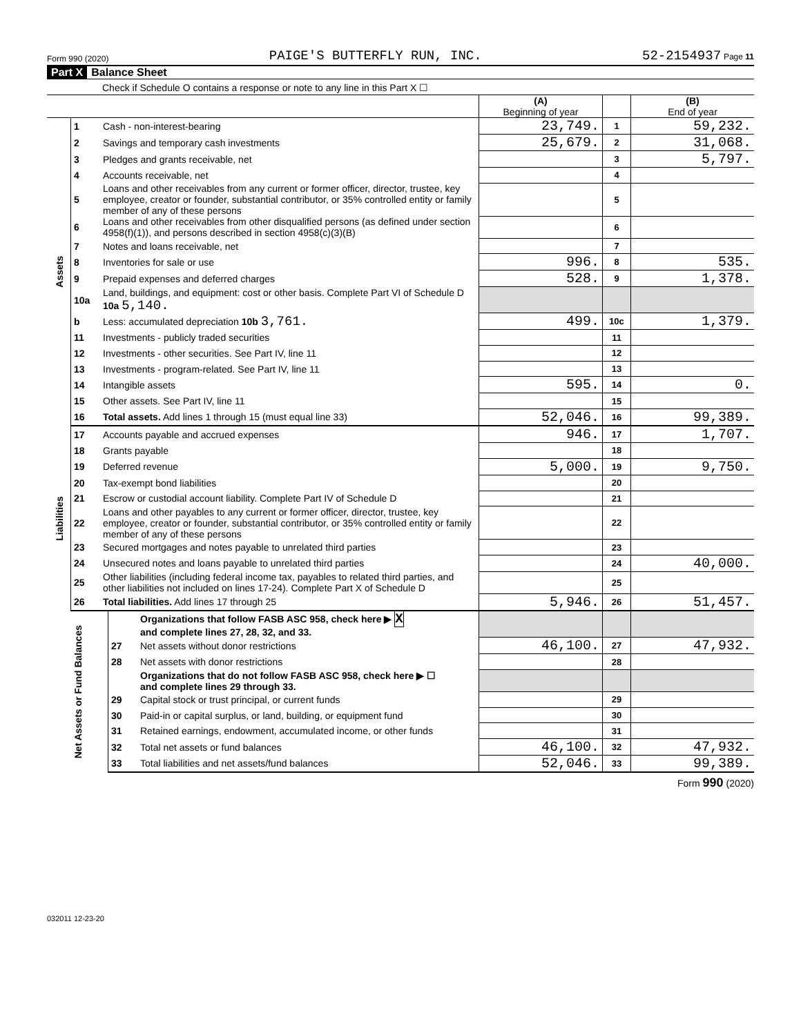Form 990 (2020) PAIGE'S BUTTERFLY RUN, INC. 52-2154937 Page 11
Part X Balance Sheet
Check if Schedule O contains a response or note to any line in this Part X ☐
| | | | (A) Beginning of year | | (B) End of year |
| --- | --- | --- | --- | --- | --- |
| Assets | 1 | Cash - non-interest-bearing | 23,749. | 1 | 59,232. |
| | 2 | Savings and temporary cash investments | 25,679. | 2 | 31,068. |
| | 3 | Pledges and grants receivable, net | | 3 | 5,797. |
| | 4 | Accounts receivable, net | | 4 | |
| | 5 | Loans and other receivables from any current or former officer, director, trustee, key employee, creator or founder, substantial contributor, or 35% controlled entity or family member of any of these persons | | 5 | |
| | 6 | Loans and other receivables from other disqualified persons (as defined under section 4958(f)(1)), and persons described in section 4958(c)(3)(B) | | 6 | |
| | 7 | Notes and loans receivable, net | | 7 | |
| | 8 | Inventories for sale or use | 996. | 8 | 535. |
| | 9 | Prepaid expenses and deferred charges | 528. | 9 | 1,378. |
| | 10a | Land, buildings, and equipment: cost or other basis. Complete Part VI of Schedule D 10a 5,140. | | | |
| | b | Less: accumulated depreciation 10b 3,761. | 499. | 10c | 1,379. |
| | 11 | Investments - publicly traded securities | | 11 | |
| | 12 | Investments - other securities. See Part IV, line 11 | | 12 | |
| | 13 | Investments - program-related. See Part IV, line 11 | | 13 | |
| | 14 | Intangible assets | 595. | 14 | 0. |
| | 15 | Other assets. See Part IV, line 11 | | 15 | |
| | 16 | Total assets. Add lines 1 through 15 (must equal line 33) | 52,046. | 16 | 99,389. |
| Liabilities | 17 | Accounts payable and accrued expenses | 946. | 17 | 1,707. |
| | 18 | Grants payable | | 18 | |
| | 19 | Deferred revenue | 5,000. | 19 | 9,750. |
| | 20 | Tax-exempt bond liabilities | | 20 | |
| | 21 | Escrow or custodial account liability. Complete Part IV of Schedule D | | 21 | |
| | 22 | Loans and other payables to any current or former officer, director, trustee, key employee, creator or founder, substantial contributor, or 35% controlled entity or family member of any of these persons | | 22 | |
| | 23 | Secured mortgages and notes payable to unrelated third parties | | 23 | |
| | 24 | Unsecured notes and loans payable to unrelated third parties | | 24 | 40,000. |
| | 25 | Other liabilities (including federal income tax, payables to related third parties, and other liabilities not included on lines 17-24). Complete Part X of Schedule D | | 25 | |
| | 26 | Total liabilities. Add lines 17 through 25 | 5,946. | 26 | 51,457. |
| Net Assets or Fund Balances | | Organizations that follow FASB ASC 958, check here ▶ X and complete lines 27, 28, 32, and 33. | | | |
| | 27 | Net assets without donor restrictions | 46,100. | 27 | 47,932. |
| | 28 | Net assets with donor restrictions | | 28 | |
| | | Organizations that do not follow FASB ASC 958, check here ▶ ☐ and complete lines 29 through 33. | | | |
| | 29 | Capital stock or trust principal, or current funds | | 29 | |
| | 30 | Paid-in or capital surplus, or land, building, or equipment fund | | 30 | |
| | 31 | Retained earnings, endowment, accumulated income, or other funds | | 31 | |
| | 32 | Total net assets or fund balances | 46,100. | 32 | 47,932. |
| | 33 | Total liabilities and net assets/fund balances | 52,046. | 33 | 99,389. |
Form 990 (2020)
032011 12-23-20